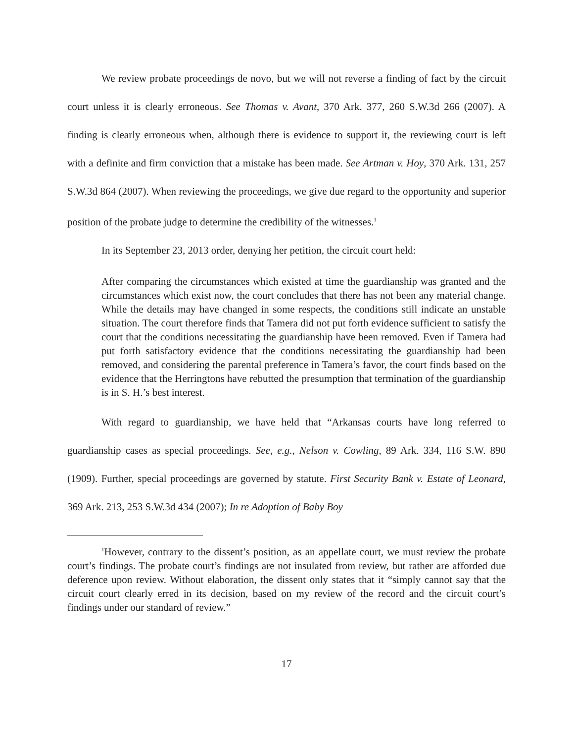We review probate proceedings de novo, but we will not reverse a finding of fact by the circuit court unless it is clearly erroneous. See Thomas v. Avant, 370 Ark. 377, 260 S.W.3d 266 (2007). A finding is clearly erroneous when, although there is evidence to support it, the reviewing court is left with a definite and firm conviction that a mistake has been made. See Artman v. Hoy, 370 Ark. 131, 257 S.W.3d 864 (2007). When reviewing the proceedings, we give due regard to the opportunity and superior position of the probate judge to determine the credibility of the witnesses.<sup>1</sup>
In its September 23, 2013 order, denying her petition, the circuit court held:
After comparing the circumstances which existed at time the guardianship was granted and the circumstances which exist now, the court concludes that there has not been any material change. While the details may have changed in some respects, the conditions still indicate an unstable situation. The court therefore finds that Tamera did not put forth evidence sufficient to satisfy the court that the conditions necessitating the guardianship have been removed. Even if Tamera had put forth satisfactory evidence that the conditions necessitating the guardianship had been removed, and considering the parental preference in Tamera’s favor, the court finds based on the evidence that the Herringtons have rebutted the presumption that termination of the guardianship is in S. H.’s best interest.
With regard to guardianship, we have held that “Arkansas courts have long referred to guardianship cases as special proceedings. See, e.g., Nelson v. Cowling, 89 Ark. 334, 116 S.W. 890 (1909). Further, special proceedings are governed by statute. First Security Bank v. Estate of Leonard, 369 Ark. 213, 253 S.W.3d 434 (2007); In re Adoption of Baby Boy
<sup>1</sup> However, contrary to the dissent’s position, as an appellate court, we must review the probate court’s findings. The probate court’s findings are not insulated from review, but rather are afforded due deference upon review. Without elaboration, the dissent only states that it “simply cannot say that the circuit court clearly erred in its decision, based on my review of the record and the circuit court’s findings under our standard of review.”
17